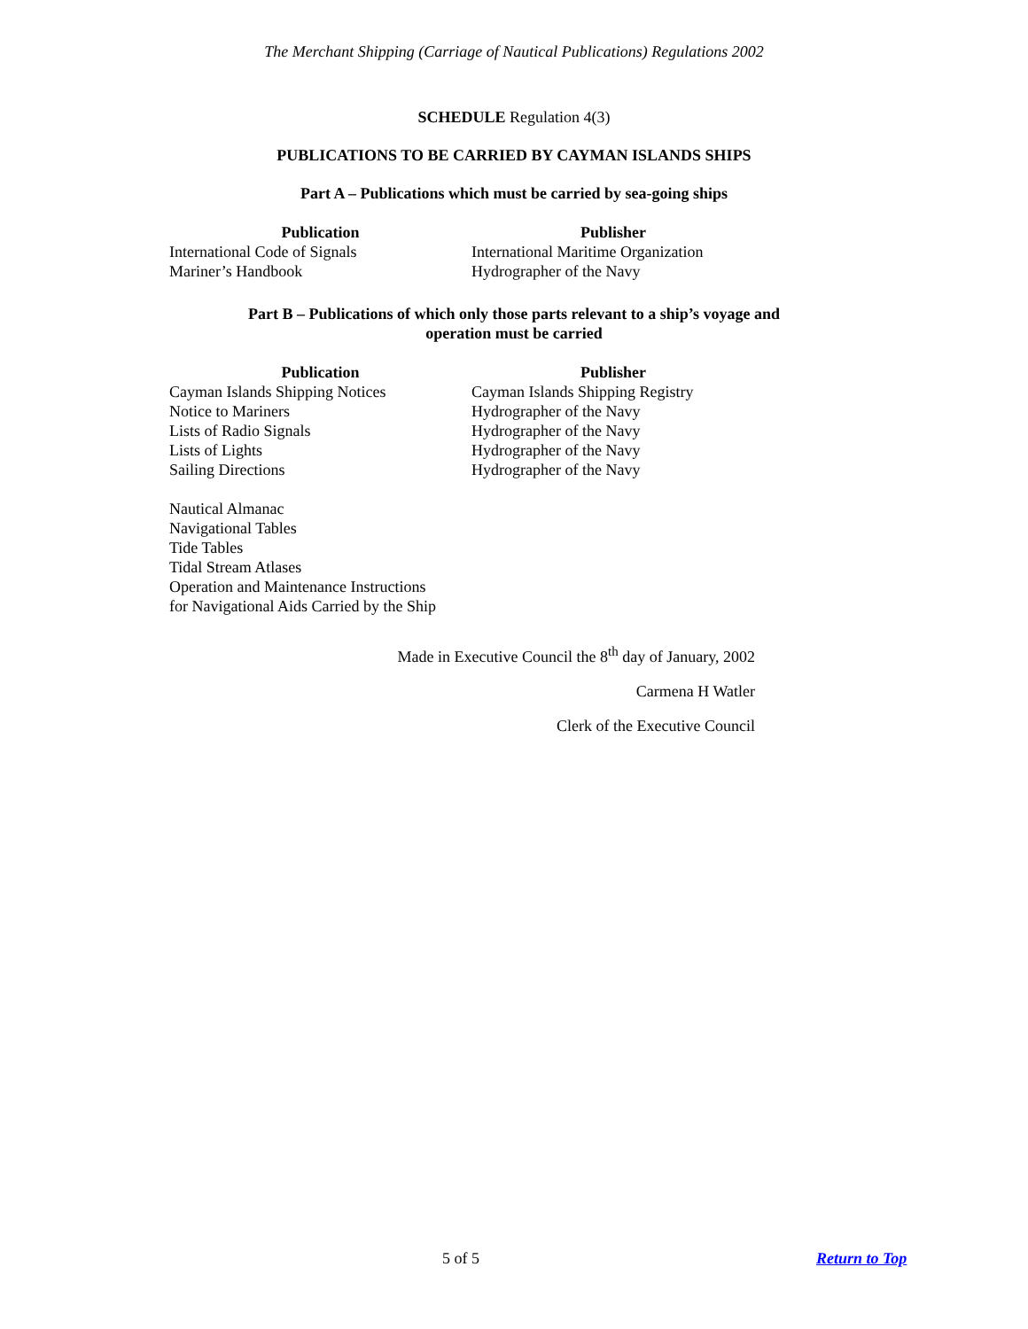The Merchant Shipping (Carriage of Nautical Publications) Regulations 2002
SCHEDULE Regulation 4(3)
PUBLICATIONS TO BE CARRIED BY CAYMAN ISLANDS SHIPS
Part A – Publications which must be carried by sea-going ships
| Publication | Publisher |
| --- | --- |
| International Code of Signals | International Maritime Organization |
| Mariner’s Handbook | Hydrographer of the Navy |
Part B – Publications of which only those parts relevant to a ship’s voyage and
operation must be carried
| Publication | Publisher |
| --- | --- |
| Cayman Islands Shipping Notices | Cayman Islands Shipping Registry |
| Notice to Mariners | Hydrographer of the Navy |
| Lists of Radio Signals | Hydrographer of the Navy |
| Lists of Lights | Hydrographer of the Navy |
| Sailing Directions | Hydrographer of the Navy |
| Nautical Almanac | |
| Navigational Tables | |
| Tide Tables | |
| Tidal Stream Atlases | |
| Operation and Maintenance Instructions | |
| for Navigational Aids Carried by the Ship | |
Made in Executive Council the 8<sup>th</sup> day of January, 2002
Carmena H Watler
Clerk of the Executive Council
5 of 5 Return to Top